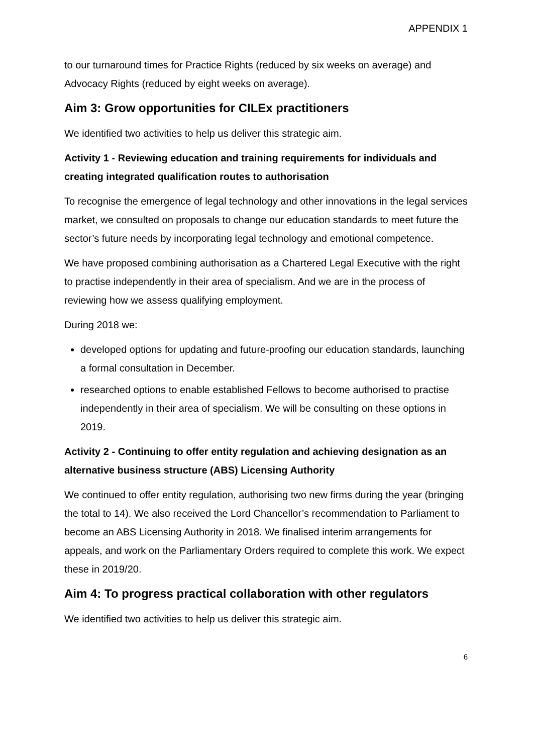APPENDIX 1
to our turnaround times for Practice Rights (reduced by six weeks on average) and Advocacy Rights (reduced by eight weeks on average).
Aim 3: Grow opportunities for CILEx practitioners
We identified two activities to help us deliver this strategic aim.
Activity 1 - Reviewing education and training requirements for individuals and creating integrated qualification routes to authorisation
To recognise the emergence of legal technology and other innovations in the legal services market, we consulted on proposals to change our education standards to meet future the sector’s future needs by incorporating legal technology and emotional competence.
We have proposed combining authorisation as a Chartered Legal Executive with the right to practise independently in their area of specialism. And we are in the process of reviewing how we assess qualifying employment.
During 2018 we:
developed options for updating and future-proofing our education standards, launching a formal consultation in December.
researched options to enable established Fellows to become authorised to practise independently in their area of specialism. We will be consulting on these options in 2019.
Activity 2 - Continuing to offer entity regulation and achieving designation as an alternative business structure (ABS) Licensing Authority
We continued to offer entity regulation, authorising two new firms during the year (bringing the total to 14). We also received the Lord Chancellor’s recommendation to Parliament to become an ABS Licensing Authority in 2018. We finalised interim arrangements for appeals, and work on the Parliamentary Orders required to complete this work. We expect these in 2019/20.
Aim 4: To progress practical collaboration with other regulators
We identified two activities to help us deliver this strategic aim.
6